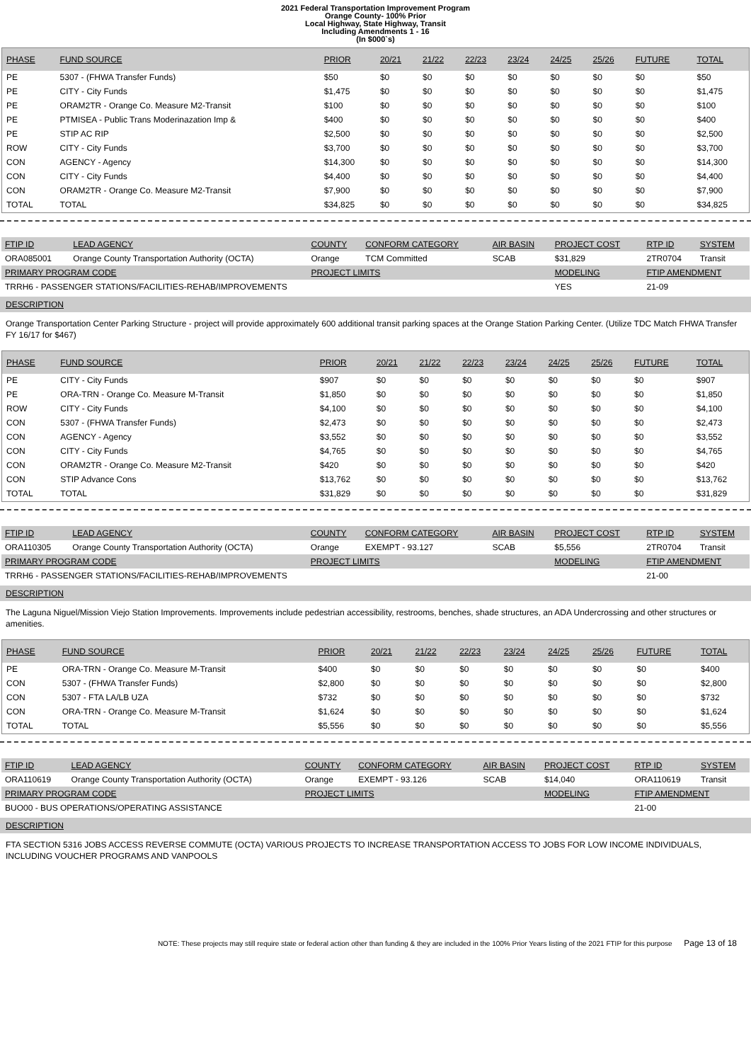2021 Federal Transportation Improvement Program
Orange County- 100% Prior
Local Highway, State Highway, Transit
Including Amendments 1 - 16
(In $000`s)
| PHASE | FUND SOURCE | PRIOR | 20/21 | 21/22 | 22/23 | 23/24 | 24/25 | 25/26 | FUTURE | TOTAL |
| --- | --- | --- | --- | --- | --- | --- | --- | --- | --- | --- |
| PE | 5307 - (FHWA Transfer Funds) | $50 | $0 | $0 | $0 | $0 | $0 | $0 | $0 | $50 |
| PE | CITY - City Funds | $1,475 | $0 | $0 | $0 | $0 | $0 | $0 | $0 | $1,475 |
| PE | ORAM2TR - Orange Co. Measure M2-Transit | $100 | $0 | $0 | $0 | $0 | $0 | $0 | $0 | $100 |
| PE | PTMISEA - Public Trans Moderinazation Imp & | $400 | $0 | $0 | $0 | $0 | $0 | $0 | $0 | $400 |
| PE | STIP AC RIP | $2,500 | $0 | $0 | $0 | $0 | $0 | $0 | $0 | $2,500 |
| ROW | CITY - City Funds | $3,700 | $0 | $0 | $0 | $0 | $0 | $0 | $0 | $3,700 |
| CON | AGENCY - Agency | $14,300 | $0 | $0 | $0 | $0 | $0 | $0 | $0 | $14,300 |
| CON | CITY - City Funds | $4,400 | $0 | $0 | $0 | $0 | $0 | $0 | $0 | $4,400 |
| CON | ORAM2TR - Orange Co. Measure M2-Transit | $7,900 | $0 | $0 | $0 | $0 | $0 | $0 | $0 | $7,900 |
| TOTAL | TOTAL | $34,825 | $0 | $0 | $0 | $0 | $0 | $0 | $0 | $34,825 |
| FTIP ID | LEAD AGENCY | COUNTY | CONFORM CATEGORY | AIR BASIN | PROJECT COST | RTP ID | SYSTEM |
| --- | --- | --- | --- | --- | --- | --- | --- |
| ORA085001 | Orange County Transportation Authority (OCTA) | Orange | TCM Committed | SCAB | $31,829 | 2TR0704 | Transit |
| PRIMARY PROGRAM CODE | | PROJECT LIMITS | | | MODELING | FTIP AMENDMENT | |
| TRRH6 - PASSENGER STATIONS/FACILITIES-REHAB/IMPROVEMENTS | | | | | YES | 21-09 | |
DESCRIPTION
Orange Transportation Center Parking Structure - project will provide approximately 600 additional transit parking spaces at the Orange Station Parking Center. (Utilize TDC Match FHWA Transfer FY 16/17 for $467)
| PHASE | FUND SOURCE | PRIOR | 20/21 | 21/22 | 22/23 | 23/24 | 24/25 | 25/26 | FUTURE | TOTAL |
| --- | --- | --- | --- | --- | --- | --- | --- | --- | --- | --- |
| PE | CITY - City Funds | $907 | $0 | $0 | $0 | $0 | $0 | $0 | $0 | $907 |
| PE | ORA-TRN - Orange Co. Measure M-Transit | $1,850 | $0 | $0 | $0 | $0 | $0 | $0 | $0 | $1,850 |
| ROW | CITY - City Funds | $4,100 | $0 | $0 | $0 | $0 | $0 | $0 | $0 | $4,100 |
| CON | 5307 - (FHWA Transfer Funds) | $2,473 | $0 | $0 | $0 | $0 | $0 | $0 | $0 | $2,473 |
| CON | AGENCY - Agency | $3,552 | $0 | $0 | $0 | $0 | $0 | $0 | $0 | $3,552 |
| CON | CITY - City Funds | $4,765 | $0 | $0 | $0 | $0 | $0 | $0 | $0 | $4,765 |
| CON | ORAM2TR - Orange Co. Measure M2-Transit | $420 | $0 | $0 | $0 | $0 | $0 | $0 | $0 | $420 |
| CON | STIP Advance Cons | $13,762 | $0 | $0 | $0 | $0 | $0 | $0 | $0 | $13,762 |
| TOTAL | TOTAL | $31,829 | $0 | $0 | $0 | $0 | $0 | $0 | $0 | $31,829 |
| FTIP ID | LEAD AGENCY | COUNTY | CONFORM CATEGORY | AIR BASIN | PROJECT COST | RTP ID | SYSTEM |
| --- | --- | --- | --- | --- | --- | --- | --- |
| ORA110305 | Orange County Transportation Authority (OCTA) | Orange | EXEMPT - 93.127 | SCAB | $5,556 | 2TR0704 | Transit |
| PRIMARY PROGRAM CODE | | PROJECT LIMITS | | | MODELING | FTIP AMENDMENT | |
| TRRH6 - PASSENGER STATIONS/FACILITIES-REHAB/IMPROVEMENTS | | | | | | 21-00 | |
DESCRIPTION
The Laguna Niguel/Mission Viejo Station Improvements. Improvements include pedestrian accessibility, restrooms, benches, shade structures, an ADA Undercrossing and other structures or amenities.
| PHASE | FUND SOURCE | PRIOR | 20/21 | 21/22 | 22/23 | 23/24 | 24/25 | 25/26 | FUTURE | TOTAL |
| --- | --- | --- | --- | --- | --- | --- | --- | --- | --- | --- |
| PE | ORA-TRN - Orange Co. Measure M-Transit | $400 | $0 | $0 | $0 | $0 | $0 | $0 | $0 | $400 |
| CON | 5307 - (FHWA Transfer Funds) | $2,800 | $0 | $0 | $0 | $0 | $0 | $0 | $0 | $2,800 |
| CON | 5307 - FTA LA/LB UZA | $732 | $0 | $0 | $0 | $0 | $0 | $0 | $0 | $732 |
| CON | ORA-TRN - Orange Co. Measure M-Transit | $1,624 | $0 | $0 | $0 | $0 | $0 | $0 | $0 | $1,624 |
| TOTAL | TOTAL | $5,556 | $0 | $0 | $0 | $0 | $0 | $0 | $0 | $5,556 |
| FTIP ID | LEAD AGENCY | COUNTY | CONFORM CATEGORY | AIR BASIN | PROJECT COST | RTP ID | SYSTEM |
| --- | --- | --- | --- | --- | --- | --- | --- |
| ORA110619 | Orange County Transportation Authority (OCTA) | Orange | EXEMPT - 93.126 | SCAB | $14,040 | ORA110619 | Transit |
| PRIMARY PROGRAM CODE | | PROJECT LIMITS | | | MODELING | FTIP AMENDMENT | |
| BUO00 - BUS OPERATIONS/OPERATING ASSISTANCE | | | | | | 21-00 | |
DESCRIPTION
FTA SECTION 5316 JOBS ACCESS REVERSE COMMUTE (OCTA) VARIOUS PROJECTS TO INCREASE TRANSPORTATION ACCESS TO JOBS FOR LOW INCOME INDIVIDUALS, INCLUDING VOUCHER PROGRAMS AND VANPOOLS
NOTE: These projects may still require state or federal action other than funding & they are included in the 100% Prior Years listing of the 2021 FTIP for this purpose Page 13 of 18